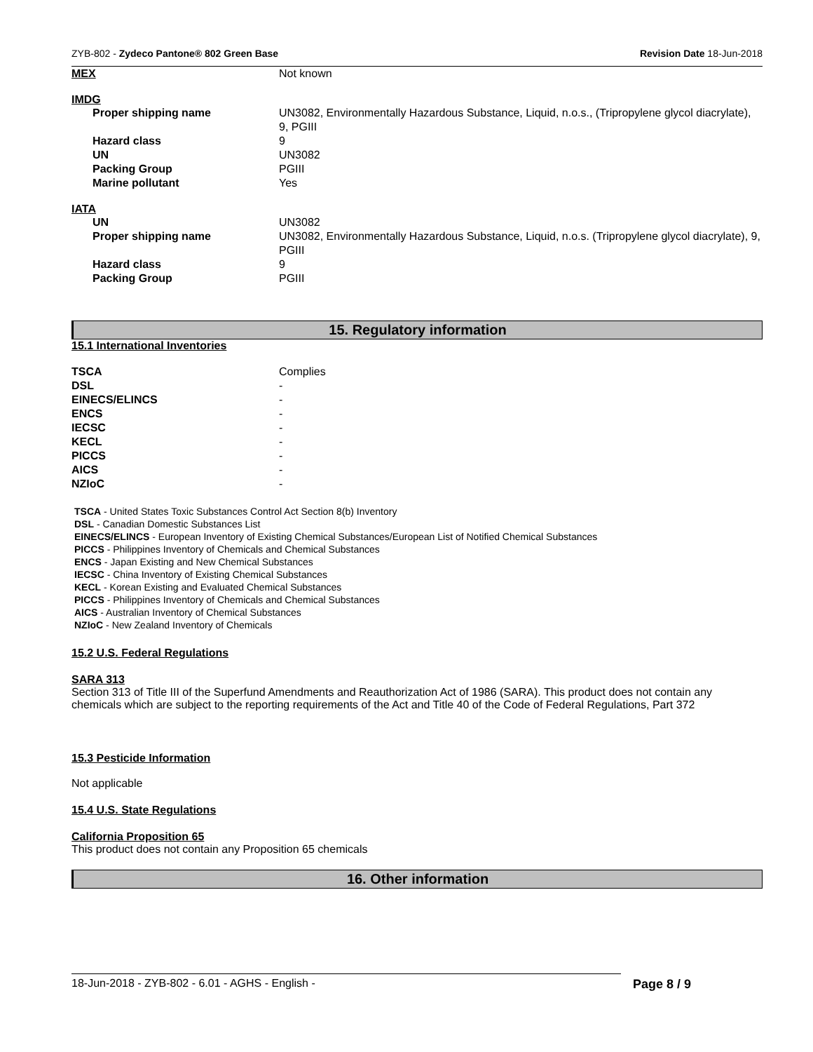ZYB-802 - Zydeco Pantone® 802 Green Base Revision Date 18-Jun-2018
| MEX | Not known |
IMDG
| Proper shipping name | UN3082, Environmentally Hazardous Substance, Liquid, n.o.s., (Tripropylene glycol diacrylate), 9, PGIII |
| Hazard class | 9 |
| UN | UN3082 |
| Packing Group | PGIII |
| Marine pollutant | Yes |
IATA
| UN | UN3082 |
| Proper shipping name | UN3082, Environmentally Hazardous Substance, Liquid, n.o.s. (Tripropylene glycol diacrylate), 9, PGIII |
| Hazard class | 9 |
| Packing Group | PGIII |
15. Regulatory information
15.1 International Inventories
| TSCA | Complies |
| DSL | - |
| EINECS/ELINCS | - |
| ENCS | - |
| IECSC | - |
| KECL | - |
| PICCS | - |
| AICS | - |
| NZIoC | - |
TSCA - United States Toxic Substances Control Act Section 8(b) Inventory
DSL - Canadian Domestic Substances List
EINECS/ELINCS - European Inventory of Existing Chemical Substances/European List of Notified Chemical Substances
PICCS - Philippines Inventory of Chemicals and Chemical Substances
ENCS - Japan Existing and New Chemical Substances
IECSC - China Inventory of Existing Chemical Substances
KECL - Korean Existing and Evaluated Chemical Substances
PICCS - Philippines Inventory of Chemicals and Chemical Substances
AICS - Australian Inventory of Chemical Substances
NZIoC - New Zealand Inventory of Chemicals
15.2 U.S. Federal Regulations
SARA 313
Section 313 of Title III of the Superfund Amendments and Reauthorization Act of 1986 (SARA). This product does not contain any chemicals which are subject to the reporting requirements of the Act and Title 40 of the Code of Federal Regulations, Part 372
15.3 Pesticide Information
Not applicable
15.4 U.S. State Regulations
California Proposition 65
This product does not contain any Proposition 65 chemicals
16. Other information
18-Jun-2018 - ZYB-802 - 6.01 - AGHS - English - Page 8 / 9